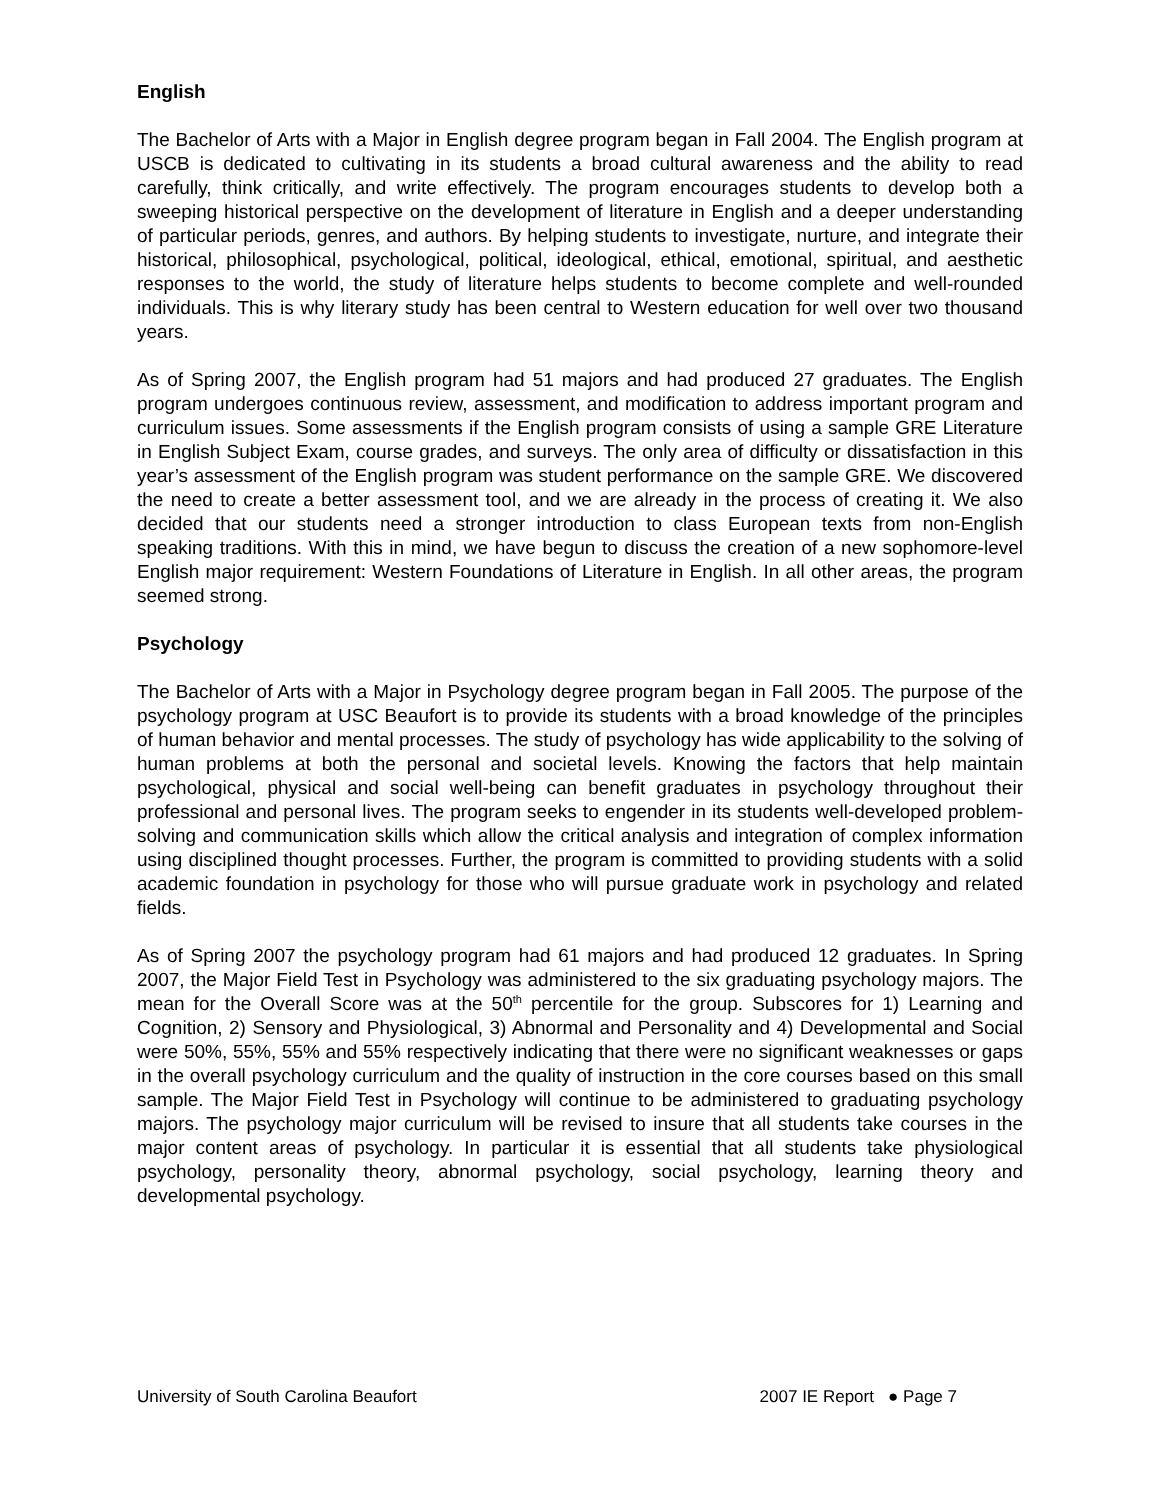English
The Bachelor of Arts with a Major in English degree program began in Fall 2004. The English program at USCB is dedicated to cultivating in its students a broad cultural awareness and the ability to read carefully, think critically, and write effectively. The program encourages students to develop both a sweeping historical perspective on the development of literature in English and a deeper understanding of particular periods, genres, and authors. By helping students to investigate, nurture, and integrate their historical, philosophical, psychological, political, ideological, ethical, emotional, spiritual, and aesthetic responses to the world, the study of literature helps students to become complete and well-rounded individuals. This is why literary study has been central to Western education for well over two thousand years.
As of Spring 2007, the English program had 51 majors and had produced 27 graduates. The English program undergoes continuous review, assessment, and modification to address important program and curriculum issues. Some assessments if the English program consists of using a sample GRE Literature in English Subject Exam, course grades, and surveys. The only area of difficulty or dissatisfaction in this year’s assessment of the English program was student performance on the sample GRE. We discovered the need to create a better assessment tool, and we are already in the process of creating it. We also decided that our students need a stronger introduction to class European texts from non-English speaking traditions. With this in mind, we have begun to discuss the creation of a new sophomore-level English major requirement: Western Foundations of Literature in English. In all other areas, the program seemed strong.
Psychology
The Bachelor of Arts with a Major in Psychology degree program began in Fall 2005. The purpose of the psychology program at USC Beaufort is to provide its students with a broad knowledge of the principles of human behavior and mental processes. The study of psychology has wide applicability to the solving of human problems at both the personal and societal levels. Knowing the factors that help maintain psychological, physical and social well-being can benefit graduates in psychology throughout their professional and personal lives. The program seeks to engender in its students well-developed problem-solving and communication skills which allow the critical analysis and integration of complex information using disciplined thought processes. Further, the program is committed to providing students with a solid academic foundation in psychology for those who will pursue graduate work in psychology and related fields.
As of Spring 2007 the psychology program had 61 majors and had produced 12 graduates. In Spring 2007, the Major Field Test in Psychology was administered to the six graduating psychology majors. The mean for the Overall Score was at the 50<sup>th</sup> percentile for the group. Subscores for 1) Learning and Cognition, 2) Sensory and Physiological, 3) Abnormal and Personality and 4) Developmental and Social were 50%, 55%, 55% and 55% respectively indicating that there were no significant weaknesses or gaps in the overall psychology curriculum and the quality of instruction in the core courses based on this small sample. The Major Field Test in Psychology will continue to be administered to graduating psychology majors. The psychology major curriculum will be revised to insure that all students take courses in the major content areas of psychology. In particular it is essential that all students take physiological psychology, personality theory, abnormal psychology, social psychology, learning theory and developmental psychology.
University of South Carolina Beaufort 2007 IE Report ● Page 7